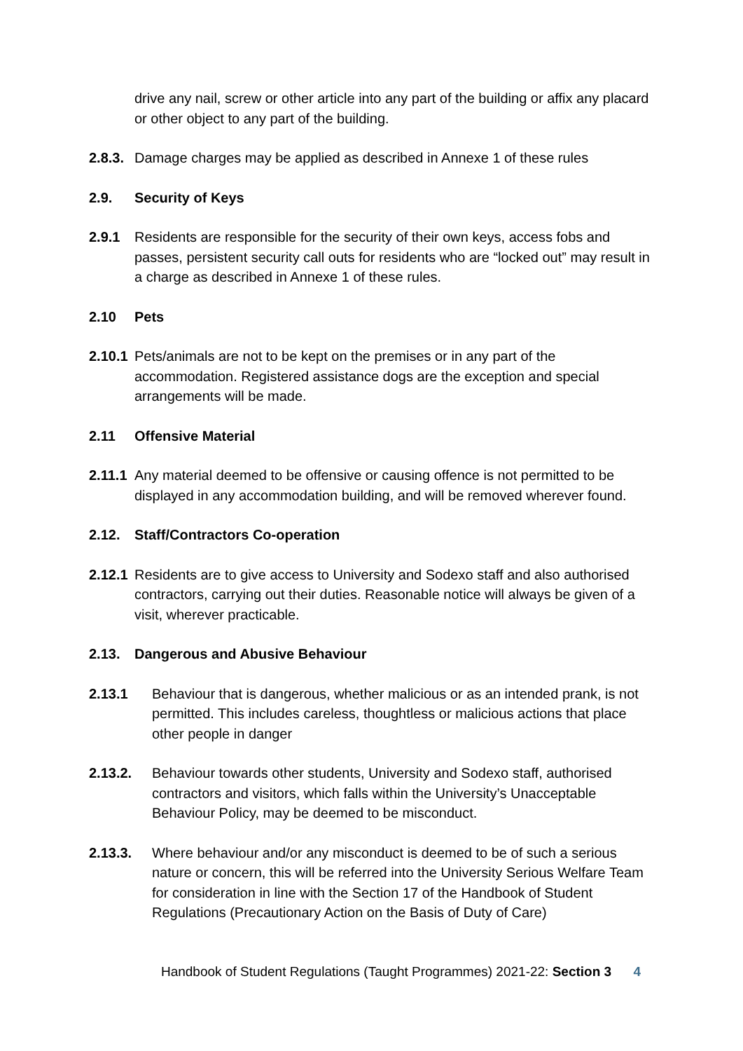drive any nail, screw or other article into any part of the building or affix any placard or other object to any part of the building.
2.8.3. Damage charges may be applied as described in Annexe 1 of these rules
2.9. Security of Keys
2.9.1 Residents are responsible for the security of their own keys, access fobs and passes, persistent security call outs for residents who are “locked out” may result in a charge as described in Annexe 1 of these rules.
2.10 Pets
2.10.1 Pets/animals are not to be kept on the premises or in any part of the accommodation. Registered assistance dogs are the exception and special arrangements will be made.
2.11 Offensive Material
2.11.1 Any material deemed to be offensive or causing offence is not permitted to be displayed in any accommodation building, and will be removed wherever found.
2.12. Staff/Contractors Co-operation
2.12.1 Residents are to give access to University and Sodexo staff and also authorised contractors, carrying out their duties. Reasonable notice will always be given of a visit, wherever practicable.
2.13. Dangerous and Abusive Behaviour
2.13.1 Behaviour that is dangerous, whether malicious or as an intended prank, is not permitted. This includes careless, thoughtless or malicious actions that place other people in danger
2.13.2. Behaviour towards other students, University and Sodexo staff, authorised contractors and visitors, which falls within the University’s Unacceptable Behaviour Policy, may be deemed to be misconduct.
2.13.3. Where behaviour and/or any misconduct is deemed to be of such a serious nature or concern, this will be referred into the University Serious Welfare Team for consideration in line with the Section 17 of the Handbook of Student Regulations (Precautionary Action on the Basis of Duty of Care)
Handbook of Student Regulations (Taught Programmes) 2021-22: Section 3 4